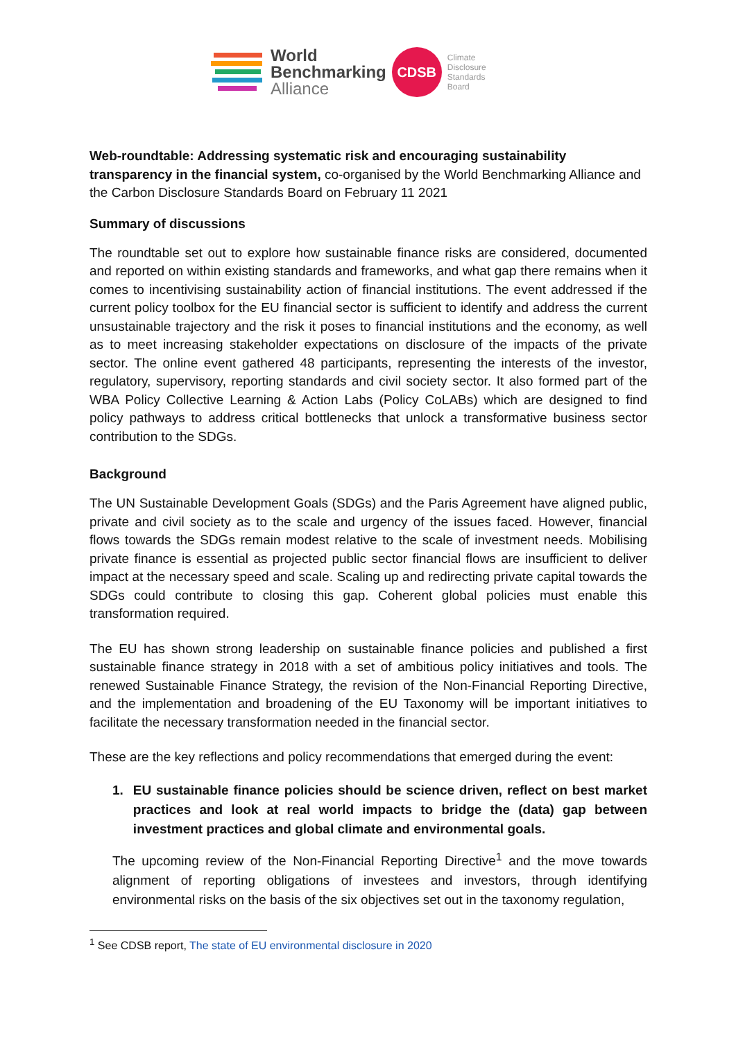World
Benchmarking
Alliance
CDSB
Climate
Disclosure
Standards
Board
Web-roundtable: Addressing systematic risk and encouraging sustainability transparency in the financial system, co-organised by the World Benchmarking Alliance and the Carbon Disclosure Standards Board on February 11 2021
Summary of discussions
The roundtable set out to explore how sustainable finance risks are considered, documented and reported on within existing standards and frameworks, and what gap there remains when it comes to incentivising sustainability action of financial institutions. The event addressed if the current policy toolbox for the EU financial sector is sufficient to identify and address the current unsustainable trajectory and the risk it poses to financial institutions and the economy, as well as to meet increasing stakeholder expectations on disclosure of the impacts of the private sector. The online event gathered 48 participants, representing the interests of the investor, regulatory, supervisory, reporting standards and civil society sector. It also formed part of the WBA Policy Collective Learning & Action Labs (Policy CoLABs) which are designed to find policy pathways to address critical bottlenecks that unlock a transformative business sector contribution to the SDGs.
Background
The UN Sustainable Development Goals (SDGs) and the Paris Agreement have aligned public, private and civil society as to the scale and urgency of the issues faced. However, financial flows towards the SDGs remain modest relative to the scale of investment needs. Mobilising private finance is essential as projected public sector financial flows are insufficient to deliver impact at the necessary speed and scale. Scaling up and redirecting private capital towards the SDGs could contribute to closing this gap. Coherent global policies must enable this transformation required.
The EU has shown strong leadership on sustainable finance policies and published a first sustainable finance strategy in 2018 with a set of ambitious policy initiatives and tools. The renewed Sustainable Finance Strategy, the revision of the Non-Financial Reporting Directive, and the implementation and broadening of the EU Taxonomy will be important initiatives to facilitate the necessary transformation needed in the financial sector.
These are the key reflections and policy recommendations that emerged during the event:
1. EU sustainable finance policies should be science driven, reflect on best market practices and look at real world impacts to bridge the (data) gap between investment practices and global climate and environmental goals.
The upcoming review of the Non-Financial Reporting Directive<sup>1</sup> and the move towards alignment of reporting obligations of investees and investors, through identifying environmental risks on the basis of the six objectives set out in the taxonomy regulation,
<sup>1</sup> See CDSB report, The state of EU environmental disclosure in 2020